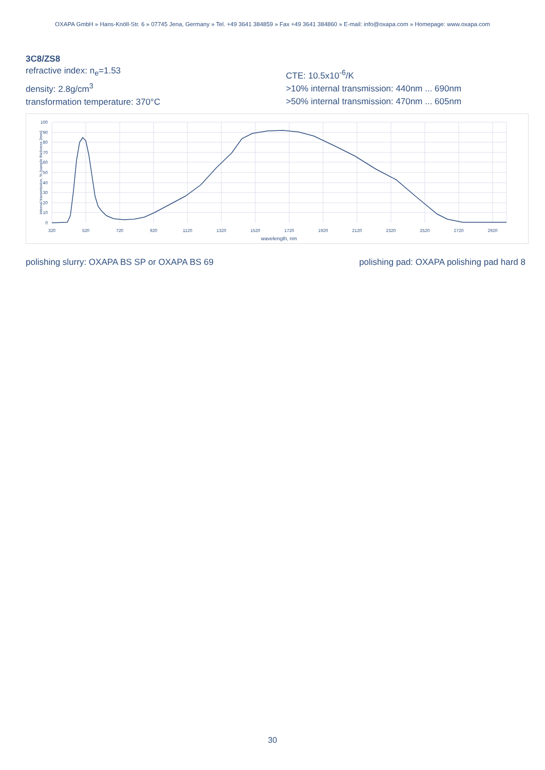OXAPA GmbH » Hans-Knöll-Str. 6 » 07745 Jena, Germany » Tel. +49 3641 384859 » Fax +49 3641 384860 » E-mail: info@oxapa.com » Homepage: www.oxapa.com
3C8/ZS8
refractive index: n<sub>e</sub>=1.53
density: 2.8g/cm<sup>3</sup>
transformation temperature: 370°C
CTE: 10.5x10<sup>-6</sup>/K
>10% internal transmission: 440nm ... 690nm
>50% internal transmission: 470nm ... 605nm
100
90
80
70
60
50
40
30
20
10
0
320
520
720
920
1120
1320
1520
1720
1920
2120
2320
2520
2720
2920
wavelength, nm
internal transmission, % (sample thickness 3mm)
polishing slurry: OXAPA BS SP or OXAPA BS 69 polishing pad: OXAPA polishing pad hard 8
30